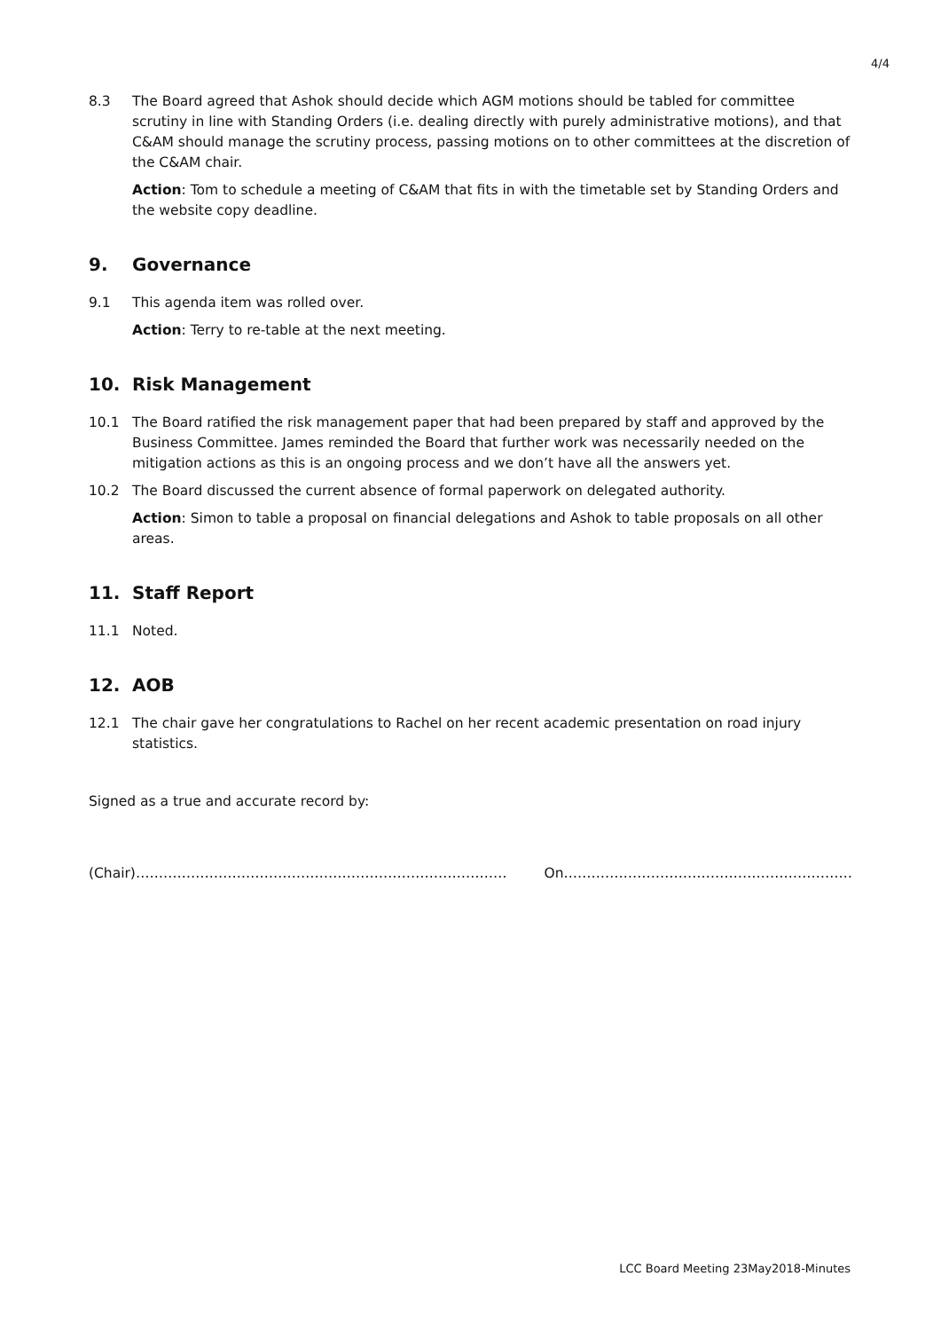4/4
8.3 The Board agreed that Ashok should decide which AGM motions should be tabled for committee scrutiny in line with Standing Orders (i.e. dealing directly with purely administrative motions), and that C&AM should manage the scrutiny process, passing motions on to other committees at the discretion of the C&AM chair.
Action: Tom to schedule a meeting of C&AM that fits in with the timetable set by Standing Orders and the website copy deadline.
9. Governance
9.1 This agenda item was rolled over.
Action: Terry to re-table at the next meeting.
10. Risk Management
10.1 The Board ratified the risk management paper that had been prepared by staff and approved by the Business Committee. James reminded the Board that further work was necessarily needed on the mitigation actions as this is an ongoing process and we don’t have all the answers yet.
10.2 The Board discussed the current absence of formal paperwork on delegated authority.
Action: Simon to table a proposal on financial delegations and Ashok to table proposals on all other areas.
11. Staff Report
11.1 Noted.
12. AOB
12.1 The chair gave her congratulations to Rachel on her recent academic presentation on road injury statistics.
Signed as a true and accurate record by:
(Chair)……………………………………………………………………… On………………………………………………………
LCC Board Meeting 23May2018-Minutes